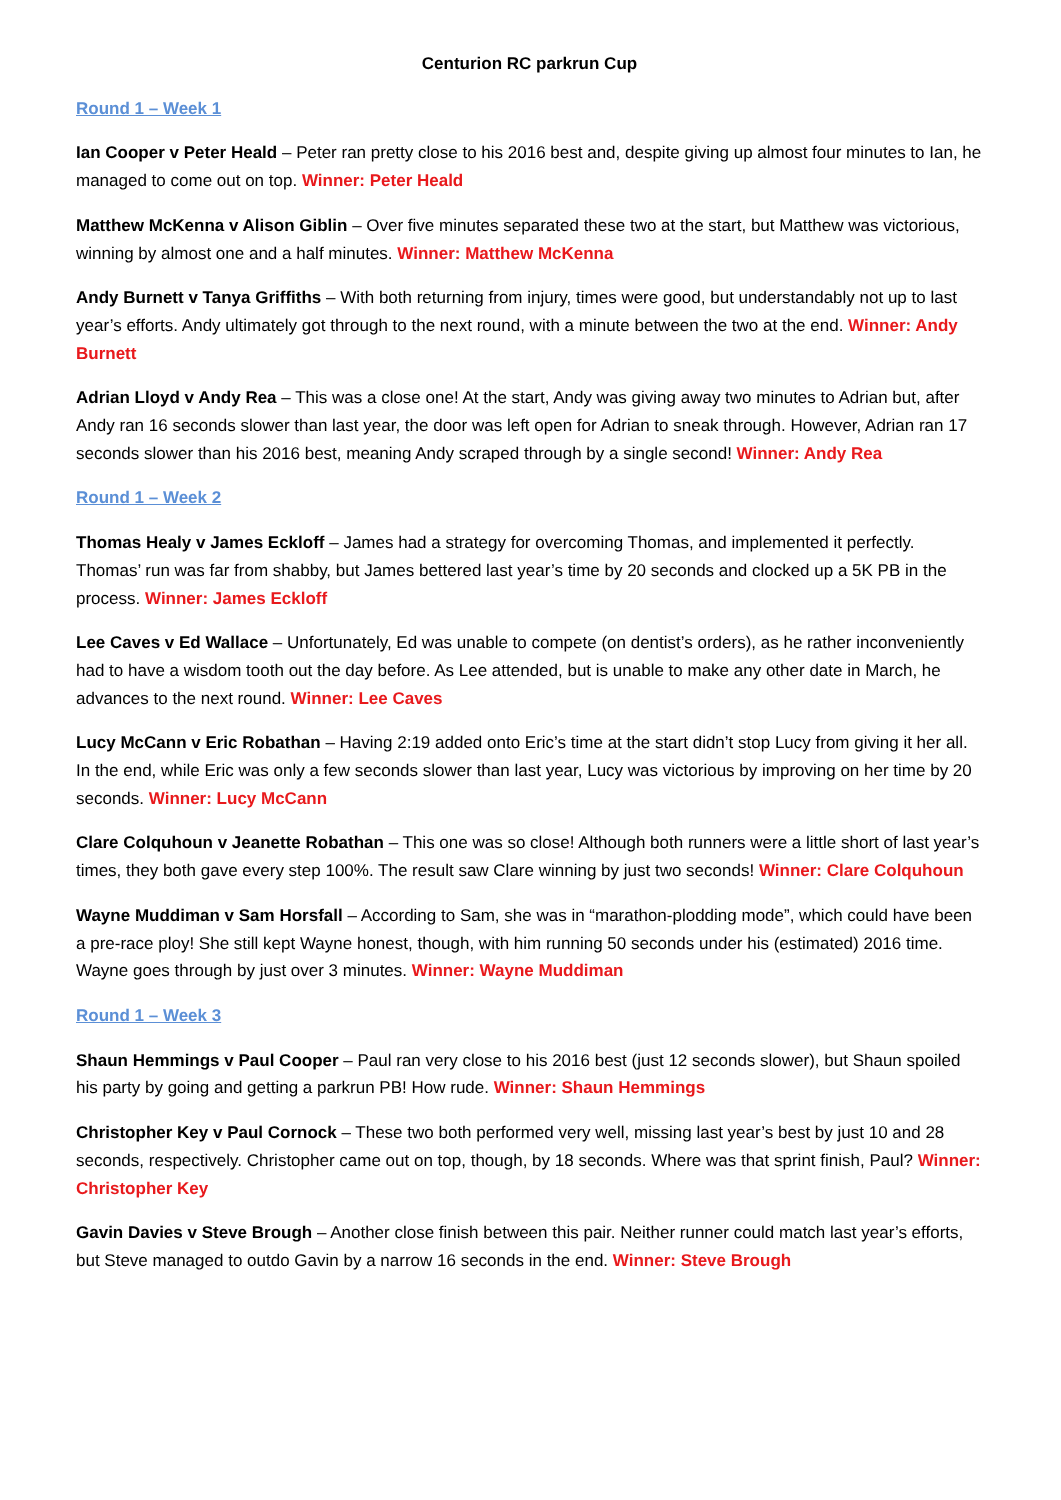Centurion RC parkrun Cup
Round 1 – Week 1
Ian Cooper v Peter Heald – Peter ran pretty close to his 2016 best and, despite giving up almost four minutes to Ian, he managed to come out on top. Winner: Peter Heald
Matthew McKenna v Alison Giblin – Over five minutes separated these two at the start, but Matthew was victorious, winning by almost one and a half minutes. Winner: Matthew McKenna
Andy Burnett v Tanya Griffiths – With both returning from injury, times were good, but understandably not up to last year’s efforts. Andy ultimately got through to the next round, with a minute between the two at the end. Winner: Andy Burnett
Adrian Lloyd v Andy Rea – This was a close one! At the start, Andy was giving away two minutes to Adrian but, after Andy ran 16 seconds slower than last year, the door was left open for Adrian to sneak through. However, Adrian ran 17 seconds slower than his 2016 best, meaning Andy scraped through by a single second! Winner: Andy Rea
Round 1 – Week 2
Thomas Healy v James Eckloff – James had a strategy for overcoming Thomas, and implemented it perfectly. Thomas’ run was far from shabby, but James bettered last year’s time by 20 seconds and clocked up a 5K PB in the process. Winner: James Eckloff
Lee Caves v Ed Wallace – Unfortunately, Ed was unable to compete (on dentist’s orders), as he rather inconveniently had to have a wisdom tooth out the day before. As Lee attended, but is unable to make any other date in March, he advances to the next round. Winner: Lee Caves
Lucy McCann v Eric Robathan – Having 2:19 added onto Eric’s time at the start didn’t stop Lucy from giving it her all. In the end, while Eric was only a few seconds slower than last year, Lucy was victorious by improving on her time by 20 seconds. Winner: Lucy McCann
Clare Colquhoun v Jeanette Robathan – This one was so close! Although both runners were a little short of last year’s times, they both gave every step 100%. The result saw Clare winning by just two seconds! Winner: Clare Colquhoun
Wayne Muddiman v Sam Horsfall – According to Sam, she was in “marathon-plodding mode”, which could have been a pre-race ploy! She still kept Wayne honest, though, with him running 50 seconds under his (estimated) 2016 time. Wayne goes through by just over 3 minutes. Winner: Wayne Muddiman
Round 1 – Week 3
Shaun Hemmings v Paul Cooper – Paul ran very close to his 2016 best (just 12 seconds slower), but Shaun spoiled his party by going and getting a parkrun PB! How rude. Winner: Shaun Hemmings
Christopher Key v Paul Cornock – These two both performed very well, missing last year’s best by just 10 and 28 seconds, respectively. Christopher came out on top, though, by 18 seconds. Where was that sprint finish, Paul? Winner: Christopher Key
Gavin Davies v Steve Brough – Another close finish between this pair. Neither runner could match last year’s efforts, but Steve managed to outdo Gavin by a narrow 16 seconds in the end. Winner: Steve Brough